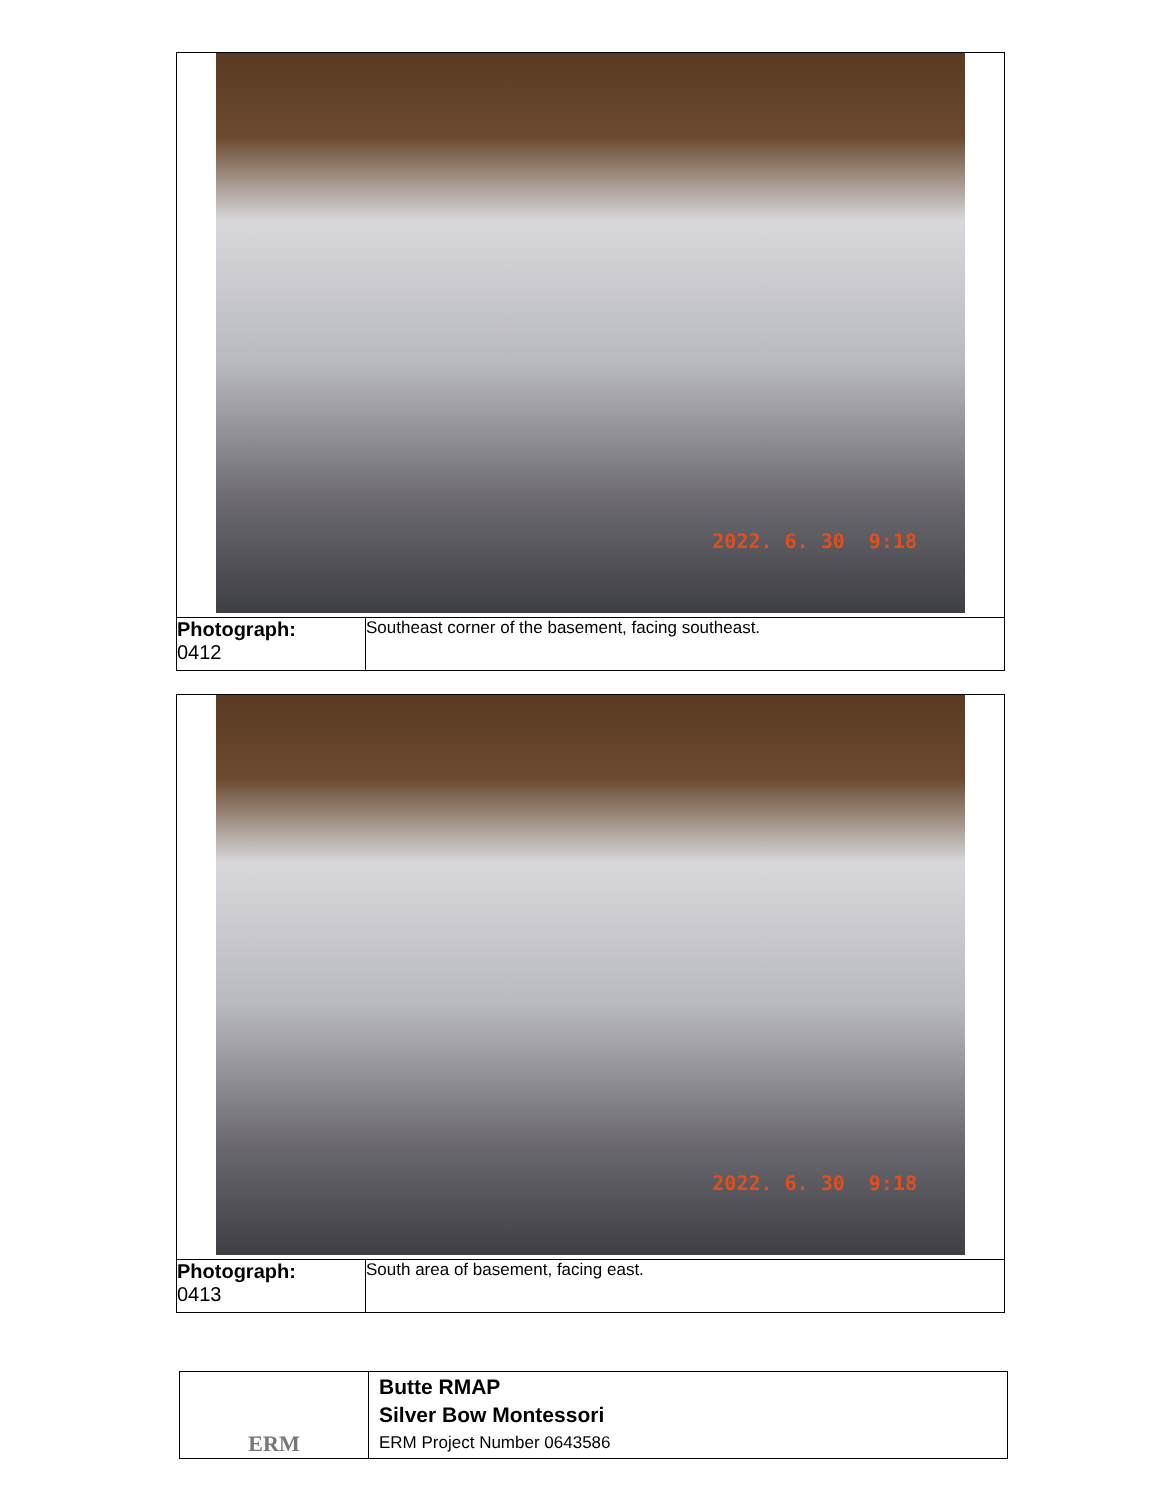| 2022. 6. 30 9:18 | |
| Photograph: 0412 | Southeast corner of the basement, facing southeast. |
| 2022. 6. 30 9:18 | |
| Photograph: 0413 | South area of basement, facing east. |
| ERM | Butte RMAP Silver Bow Montessori ERM Project Number 0643586 |